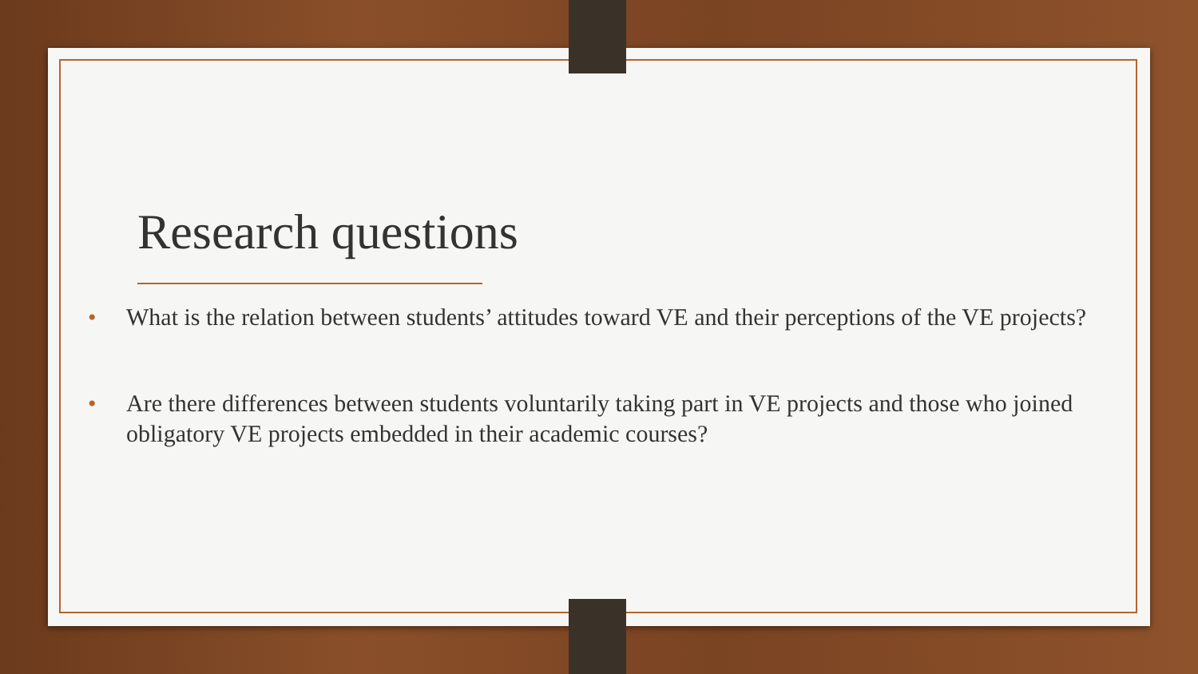Research questions
• What is the relation between students’ attitudes toward VE and their perceptions of the VE projects?
• Are there differences between students voluntarily taking part in VE projects and those who joined obligatory VE projects embedded in their academic courses?